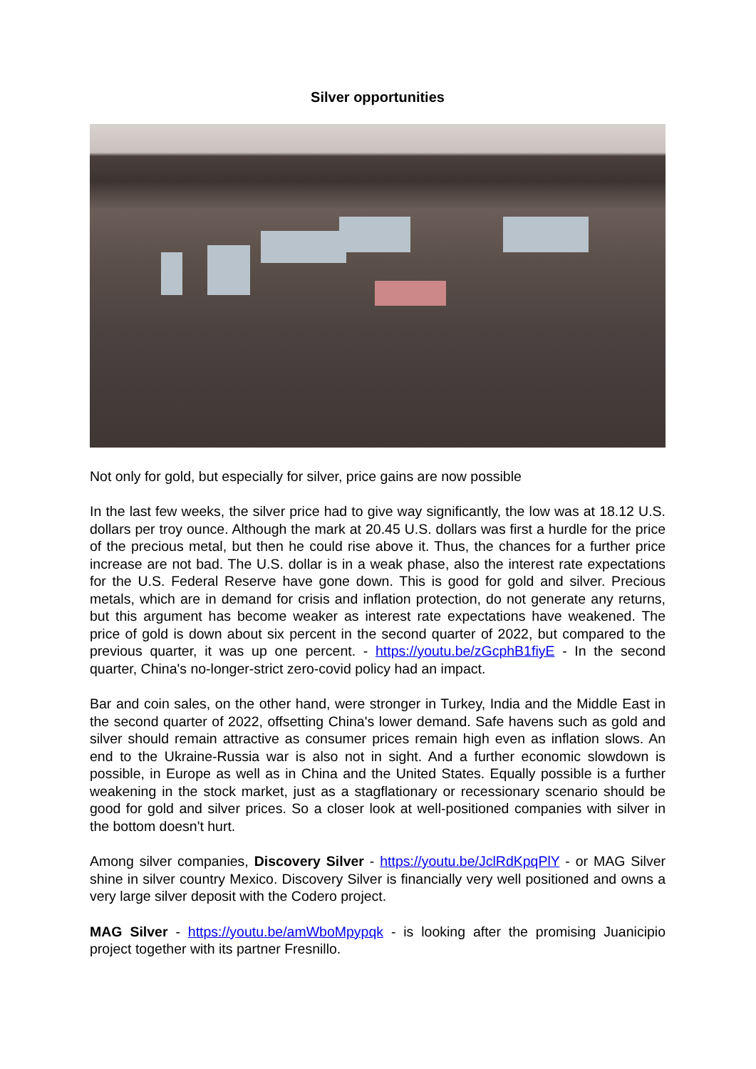Silver opportunities
Not only for gold, but especially for silver, price gains are now possible
In the last few weeks, the silver price had to give way significantly, the low was at 18.12 U.S. dollars per troy ounce. Although the mark at 20.45 U.S. dollars was first a hurdle for the price of the precious metal, but then he could rise above it. Thus, the chances for a further price increase are not bad. The U.S. dollar is in a weak phase, also the interest rate expectations for the U.S. Federal Reserve have gone down. This is good for gold and silver. Precious metals, which are in demand for crisis and inflation protection, do not generate any returns, but this argument has become weaker as interest rate expectations have weakened. The price of gold is down about six percent in the second quarter of 2022, but compared to the previous quarter, it was up one percent. - https://youtu.be/zGcphB1fiyE - In the second quarter, China's no-longer-strict zero-covid policy had an impact.
Bar and coin sales, on the other hand, were stronger in Turkey, India and the Middle East in the second quarter of 2022, offsetting China's lower demand. Safe havens such as gold and silver should remain attractive as consumer prices remain high even as inflation slows. An end to the Ukraine-Russia war is also not in sight. And a further economic slowdown is possible, in Europe as well as in China and the United States. Equally possible is a further weakening in the stock market, just as a stagflationary or recessionary scenario should be good for gold and silver prices. So a closer look at well-positioned companies with silver in the bottom doesn't hurt.
Among silver companies, Discovery Silver - https://youtu.be/JclRdKpqPlY - or MAG Silver shine in silver country Mexico. Discovery Silver is financially very well positioned and owns a very large silver deposit with the Codero project.
MAG Silver - https://youtu.be/amWboMpypqk - is looking after the promising Juanicipio project together with its partner Fresnillo.